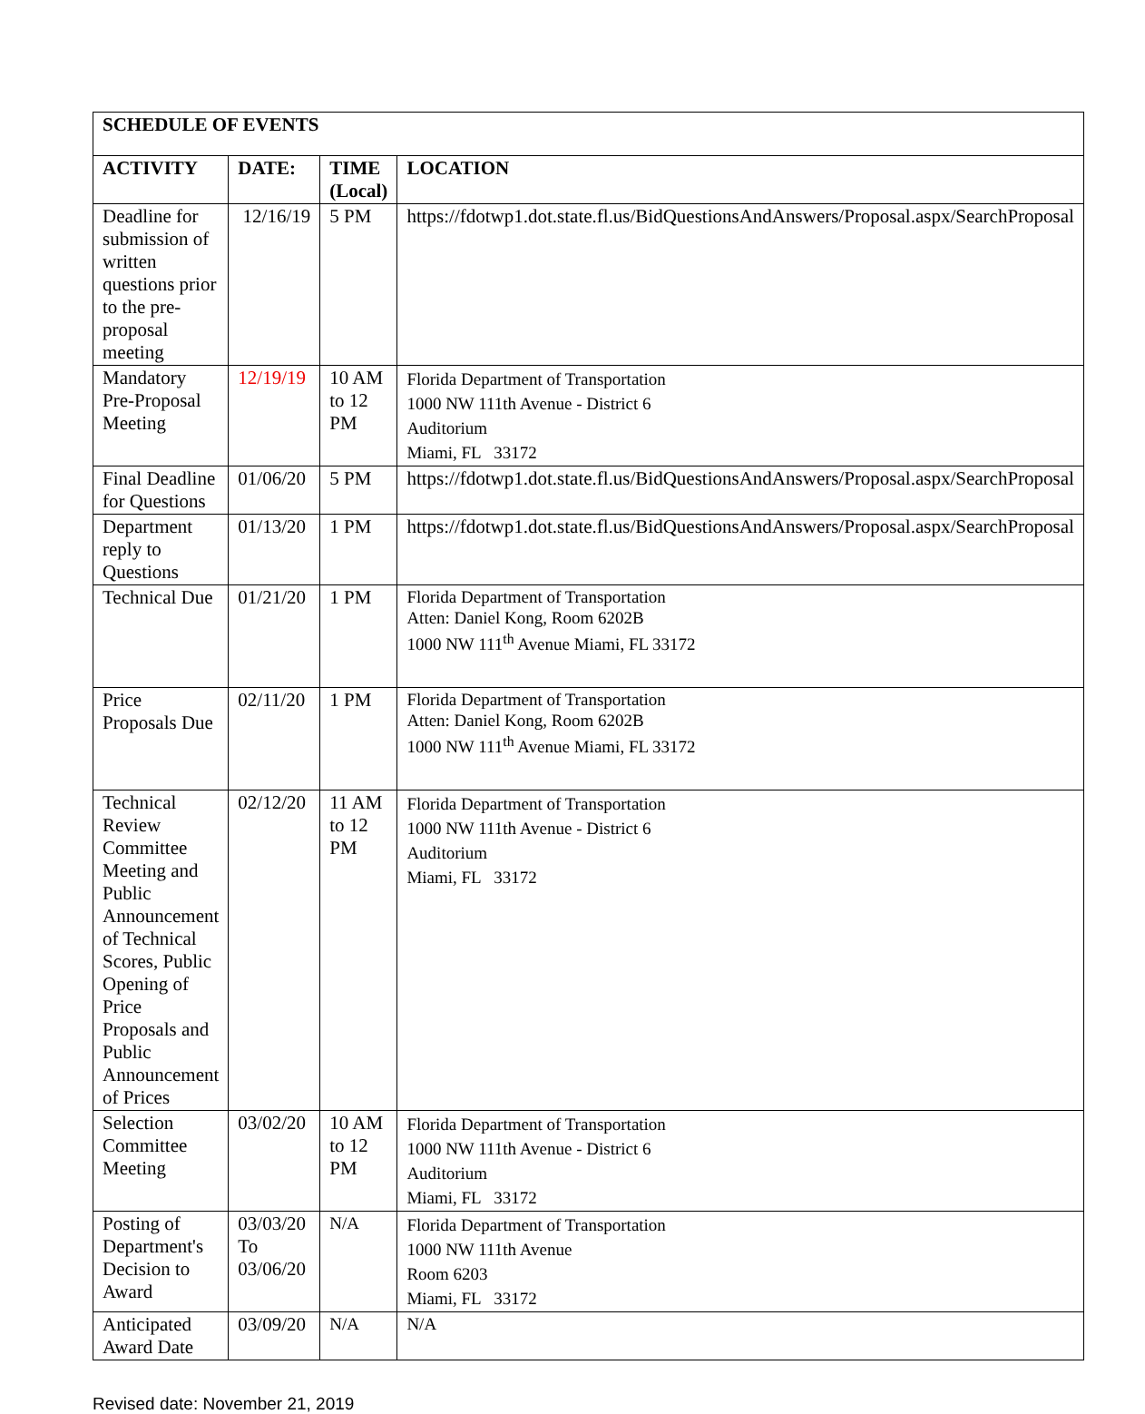| SCHEDULE OF EVENTS | | | |
| --- | --- | --- | --- |
| ACTIVITY | DATE: | TIME (Local) | LOCATION |
| Deadline for submission of written questions prior to the pre-proposal meeting | 12/16/19 | 5 PM | https://fdotwp1.dot.state.fl.us/BidQuestionsAndAnswers/Proposal.aspx/SearchProposal |
| Mandatory Pre-Proposal Meeting | 12/19/19 | 10 AM to 12 PM | Florida Department of Transportation 1000 NW 111th Avenue - District 6 Auditorium Miami, FL 33172 |
| Final Deadline for Questions | 01/06/20 | 5 PM | https://fdotwp1.dot.state.fl.us/BidQuestionsAndAnswers/Proposal.aspx/SearchProposal |
| Department reply to Questions | 01/13/20 | 1 PM | https://fdotwp1.dot.state.fl.us/BidQuestionsAndAnswers/Proposal.aspx/SearchProposal |
| Technical Due | 01/21/20 | 1 PM | Florida Department of Transportation Atten: Daniel Kong, Room 6202B 1000 NW 111<sup>th</sup> Avenue Miami, FL 33172 |
| Price Proposals Due | 02/11/20 | 1 PM | Florida Department of Transportation Atten: Daniel Kong, Room 6202B 1000 NW 111<sup>th</sup> Avenue Miami, FL 33172 |
| Technical Review Committee Meeting and Public Announcement of Technical Scores, Public Opening of Price Proposals and Public Announcement of Prices | 02/12/20 | 11 AM to 12 PM | Florida Department of Transportation 1000 NW 111th Avenue - District 6 Auditorium Miami, FL 33172 |
| Selection Committee Meeting | 03/02/20 | 10 AM to 12 PM | Florida Department of Transportation 1000 NW 111th Avenue - District 6 Auditorium Miami, FL 33172 |
| Posting of Department's Decision to Award | 03/03/20 To 03/06/20 | N/A | Florida Department of Transportation 1000 NW 111th Avenue Room 6203 Miami, FL 33172 |
| Anticipated Award Date | 03/09/20 | N/A | N/A |
Revised date: November 21, 2019